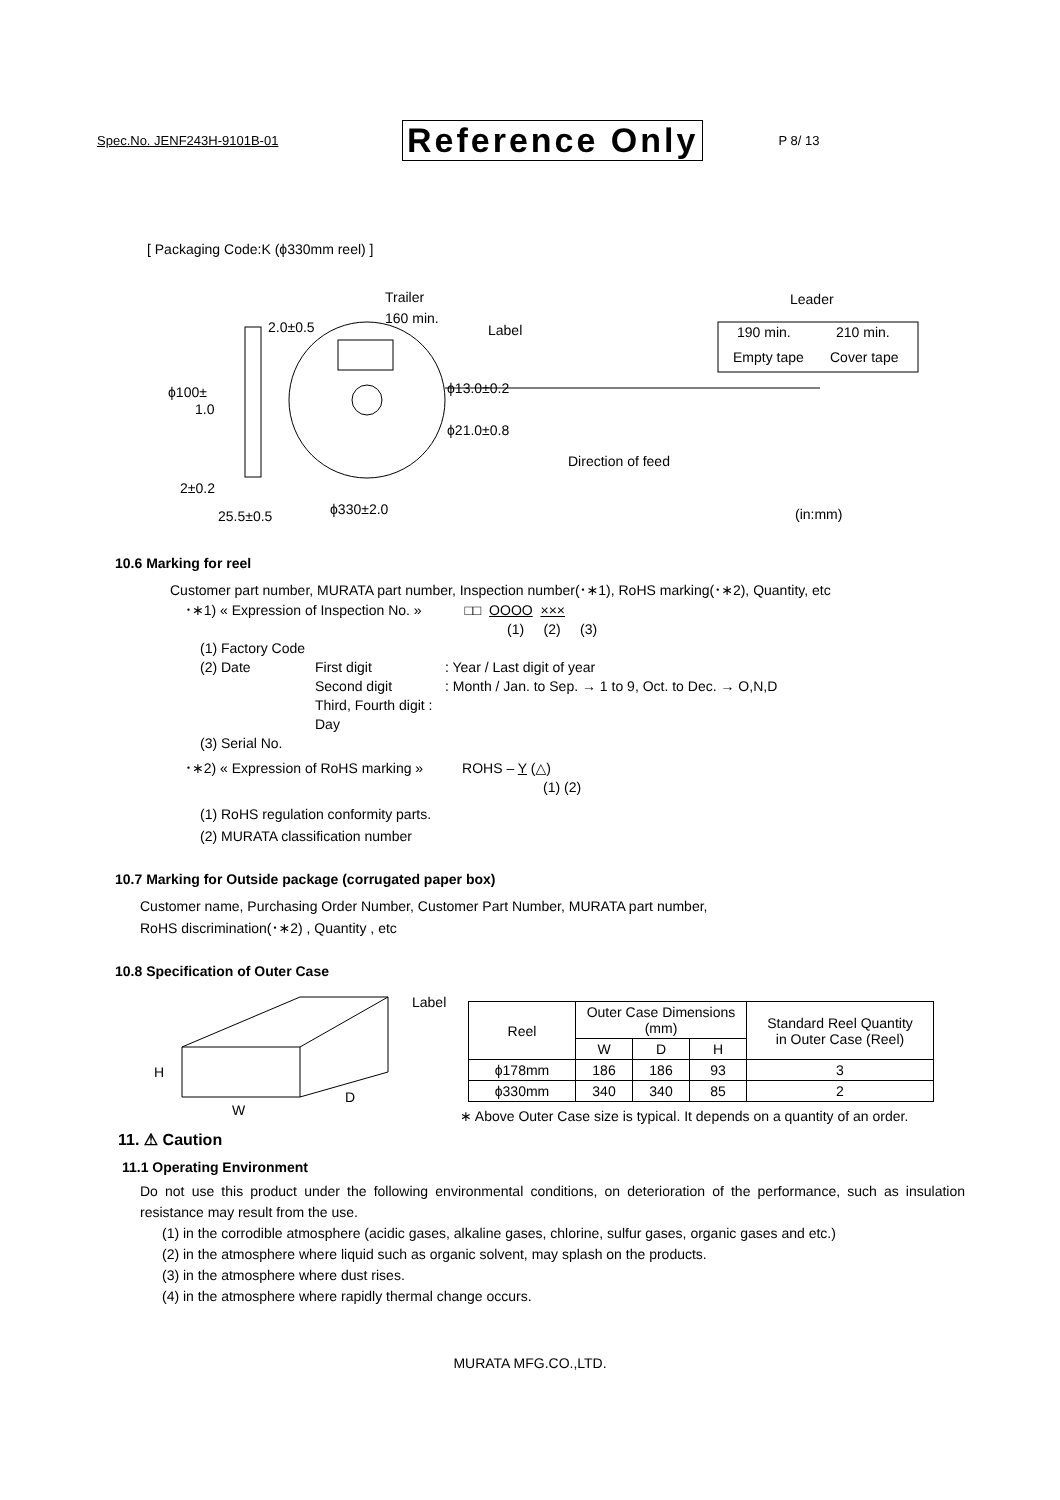Spec.No. JENF243H-9101B-01 Reference Only P 8/ 13
[ Packaging Code:K (ϕ330mm reel) ]
Trailer
160 min.
2.0±0.5
Label
Leader
190 min.
210 min.
Empty tape
Cover tape
ϕ100±
1.0
ϕ13.0±0.2
ϕ21.0±0.8
Direction of feed
2±0.2
25.5±0.5
ϕ330±2.0
(in:mm)
10.6 Marking for reel
Customer part number, MURATA part number, Inspection number(･∗1), RoHS marking(･∗2), Quantity, etc
･∗1) « Expression of Inspection No. » □□ OOOO ×××
(1) (2) (3)
(1) Factory Code (2) Date First digit: Year / Last digit of year Second digit: Month / Jan. to Sep. → 1 to 9, Oct. to Dec. → O,N,D Third, Fourth digit : Day (3) Serial No.
･∗2) « Expression of RoHS marking » ROHS – Y (△)
(1) (2)
(1) RoHS regulation conformity parts.
(2) MURATA classification number
10.7 Marking for Outside package (corrugated paper box)
Customer name, Purchasing Order Number, Customer Part Number, MURATA part number,
RoHS discrimination(･∗2) , Quantity , etc
10.8 Specification of Outer Case
H
W
D
Label
| Reel | Outer Case Dimensions (mm) | | | Standard Reel Quantity in Outer Case (Reel) |
| --- | --- | --- | --- | --- |
| | W | D | H | |
| ϕ178mm | 186 | 186 | 93 | 3 |
| ϕ330mm | 340 | 340 | 85 | 2 |
∗ Above Outer Case size is typical. It depends on a quantity of an order.
11. ⚠ Caution
11.1 Operating Environment
Do not use this product under the following environmental conditions, on deterioration of the performance, such as insulation resistance may result from the use.
(1) in the corrodible atmosphere (acidic gases, alkaline gases, chlorine, sulfur gases, organic gases and etc.)
(2) in the atmosphere where liquid such as organic solvent, may splash on the products.
(3) in the atmosphere where dust rises.
(4) in the atmosphere where rapidly thermal change occurs.
MURATA MFG.CO.,LTD.